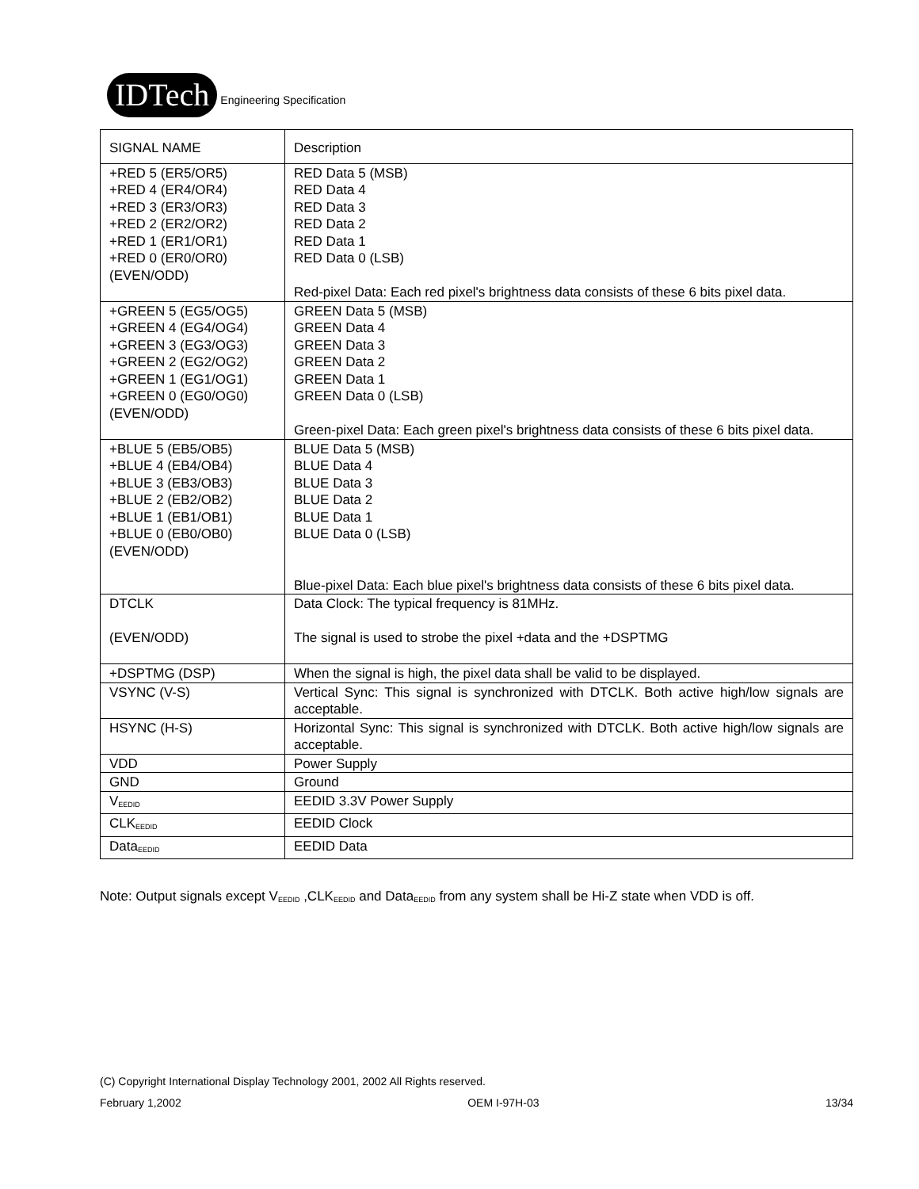IDTech
Engineering Specification
| SIGNAL NAME | Description |
| +RED 5 (ER5/OR5) +RED 4 (ER4/OR4) +RED 3 (ER3/OR3) +RED 2 (ER2/OR2) +RED 1 (ER1/OR1) +RED 0 (ER0/OR0) (EVEN/ODD) | RED Data 5 (MSB) RED Data 4 RED Data 3 RED Data 2 RED Data 1 RED Data 0 (LSB) Red-pixel Data: Each red pixel's brightness data consists of these 6 bits pixel data. |
| +GREEN 5 (EG5/OG5) +GREEN 4 (EG4/OG4) +GREEN 3 (EG3/OG3) +GREEN 2 (EG2/OG2) +GREEN 1 (EG1/OG1) +GREEN 0 (EG0/OG0) (EVEN/ODD) | GREEN Data 5 (MSB) GREEN Data 4 GREEN Data 3 GREEN Data 2 GREEN Data 1 GREEN Data 0 (LSB) Green-pixel Data: Each green pixel's brightness data consists of these 6 bits pixel data. |
| +BLUE 5 (EB5/OB5) +BLUE 4 (EB4/OB4) +BLUE 3 (EB3/OB3) +BLUE 2 (EB2/OB2) +BLUE 1 (EB1/OB1) +BLUE 0 (EB0/OB0) (EVEN/ODD) | BLUE Data 5 (MSB) BLUE Data 4 BLUE Data 3 BLUE Data 2 BLUE Data 1 BLUE Data 0 (LSB) Blue-pixel Data: Each blue pixel's brightness data consists of these 6 bits pixel data. |
| DTCLK (EVEN/ODD) | Data Clock: The typical frequency is 81MHz. The signal is used to strobe the pixel +data and the +DSPTMG |
| +DSPTMG (DSP) | When the signal is high, the pixel data shall be valid to be displayed. |
| VSYNC (V-S) | Vertical Sync: This signal is synchronized with DTCLK. Both active high/low signals are acceptable. |
| HSYNC (H-S) | Horizontal Sync: This signal is synchronized with DTCLK. Both active high/low signals are acceptable. |
| VDD | Power Supply |
| GND | Ground |
| V<sub>EEDID</sub> | EEDID 3.3V Power Supply |
| CLK<sub>EEDID</sub> | EEDID Clock |
| Data<sub>EEDID</sub> | EEDID Data |
Note: Output signals except V<sub>EEDID</sub> ,CLK<sub>EEDID</sub> and Data<sub>EEDID</sub> from any system shall be Hi-Z state when VDD is off.
(C) Copyright International Display Technology 2001, 2002 All Rights reserved.
February 1,2002 OEM I-97H-03 13/34